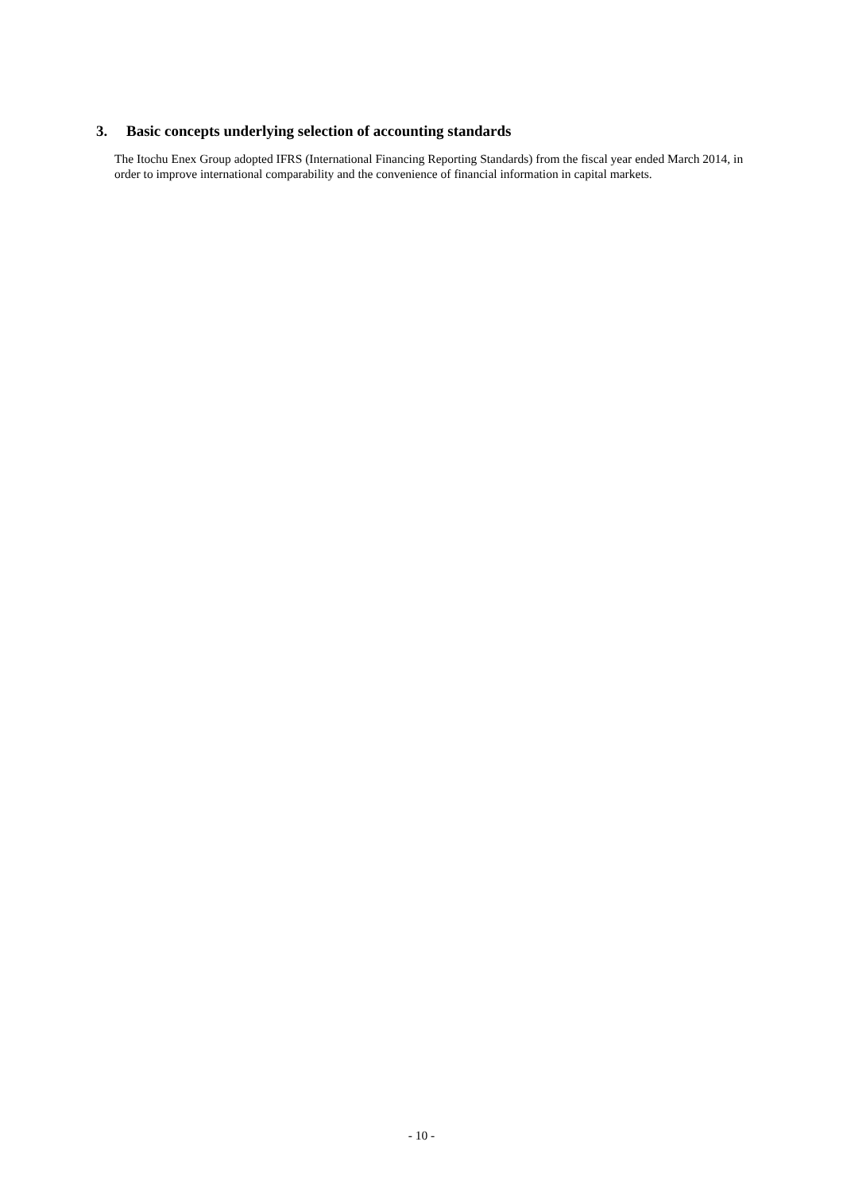3. Basic concepts underlying selection of accounting standards
The Itochu Enex Group adopted IFRS (International Financing Reporting Standards) from the fiscal year ended March 2014, in order to improve international comparability and the convenience of financial information in capital markets.
- 10 -